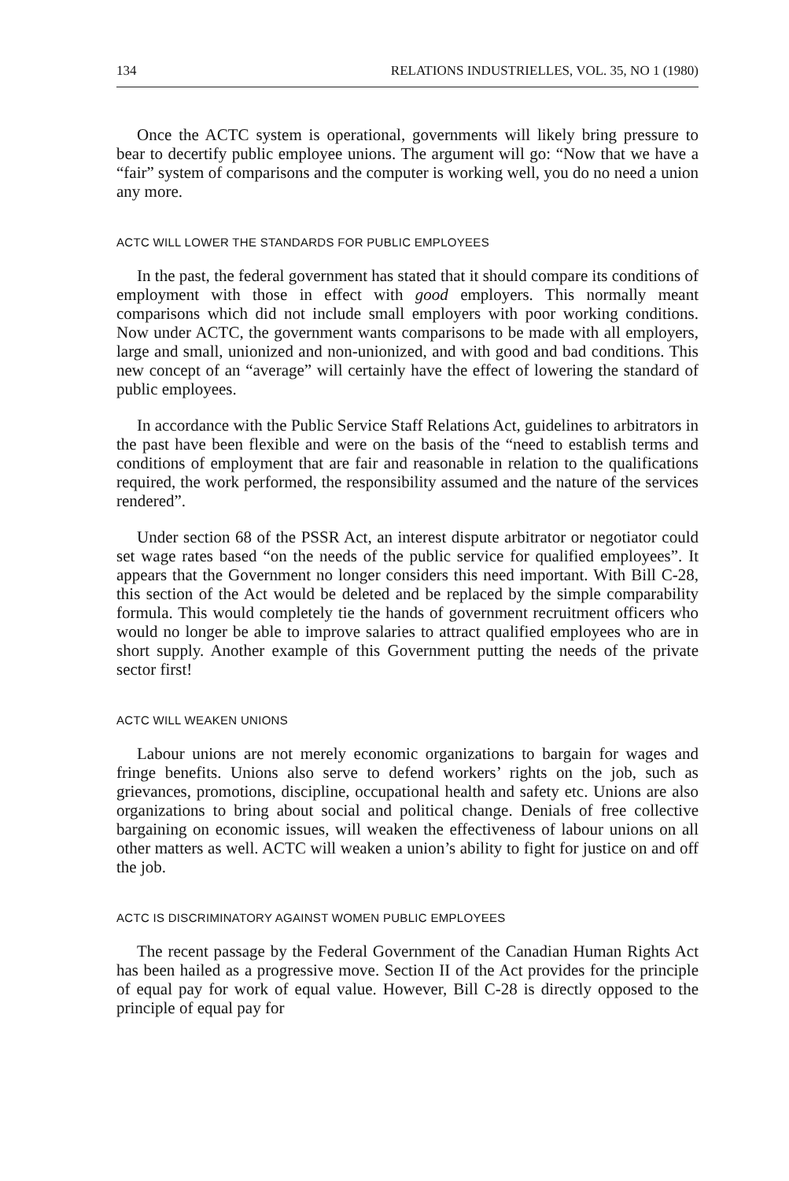134 RELATIONS INDUSTRIELLES, VOL. 35, NO 1 (1980)
Once the ACTC system is operational, governments will likely bring pressure to bear to decertify public employee unions. The argument will go: “Now that we have a “fair” system of comparisons and the computer is working well, you do no need a union any more.
ACTC WILL LOWER THE STANDARDS FOR PUBLIC EMPLOYEES
In the past, the federal government has stated that it should compare its conditions of employment with those in effect with good employers. This normally meant comparisons which did not include small employers with poor working conditions. Now under ACTC, the government wants comparisons to be made with all employers, large and small, unionized and non-unionized, and with good and bad conditions. This new concept of an “average” will certainly have the effect of lowering the standard of public employees.
In accordance with the Public Service Staff Relations Act, guidelines to arbitrators in the past have been flexible and were on the basis of the “need to establish terms and conditions of employment that are fair and reasonable in relation to the qualifications required, the work performed, the responsibility assumed and the nature of the services rendered”.
Under section 68 of the PSSR Act, an interest dispute arbitrator or negotiator could set wage rates based “on the needs of the public service for qualified employees”. It appears that the Government no longer considers this need important. With Bill C-28, this section of the Act would be deleted and be replaced by the simple comparability formula. This would completely tie the hands of government recruitment officers who would no longer be able to improve salaries to attract qualified employees who are in short supply. Another example of this Government putting the needs of the private sector first!
ACTC WILL WEAKEN UNIONS
Labour unions are not merely economic organizations to bargain for wages and fringe benefits. Unions also serve to defend workers’ rights on the job, such as grievances, promotions, discipline, occupational health and safety etc. Unions are also organizations to bring about social and political change. Denials of free collective bargaining on economic issues, will weaken the effectiveness of labour unions on all other matters as well. ACTC will weaken a union’s ability to fight for justice on and off the job.
ACTC IS DISCRIMINATORY AGAINST WOMEN PUBLIC EMPLOYEES
The recent passage by the Federal Government of the Canadian Human Rights Act has been hailed as a progressive move. Section II of the Act provides for the principle of equal pay for work of equal value. However, Bill C-28 is directly opposed to the principle of equal pay for